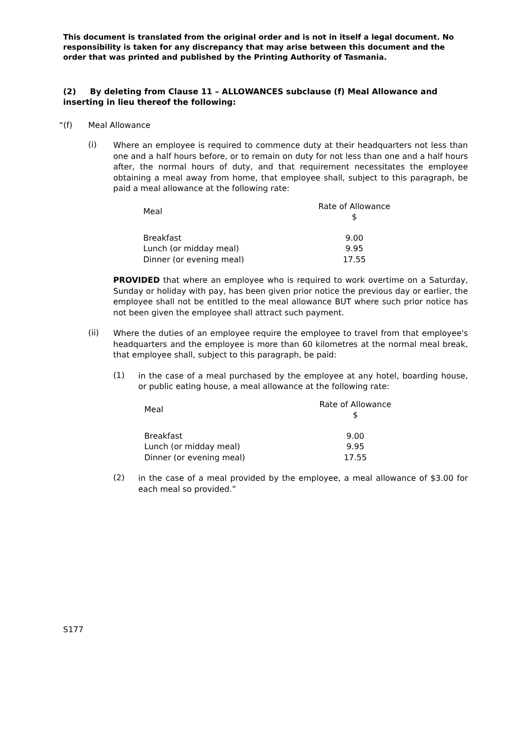This document is translated from the original order and is not in itself a legal document. No responsibility is taken for any discrepancy that may arise between this document and the order that was printed and published by the Printing Authority of Tasmania.
(2) By deleting from Clause 11 – ALLOWANCES subclause (f) Meal Allowance and inserting in lieu thereof the following:
“(f) Meal Allowance
(i)
Where an employee is required to commence duty at their headquarters not less than one and a half hours before, or to remain on duty for not less than one and a half hours after, the normal hours of duty, and that requirement necessitates the employee obtaining a meal away from home, that employee shall, subject to this paragraph, be paid a meal allowance at the following rate:
| Meal | Rate of Allowance $ |
| --- | --- |
| Breakfast | 9.00 |
| Lunch (or midday meal) | 9.95 |
| Dinner (or evening meal) | 17.55 |
PROVIDED that where an employee who is required to work overtime on a Saturday, Sunday or holiday with pay, has been given prior notice the previous day or earlier, the employee shall not be entitled to the meal allowance BUT where such prior notice has not been given the employee shall attract such payment.
(ii)
Where the duties of an employee require the employee to travel from that employee's headquarters and the employee is more than 60 kilometres at the normal meal break, that employee shall, subject to this paragraph, be paid:
(1)
in the case of a meal purchased by the employee at any hotel, boarding house, or public eating house, a meal allowance at the following rate:
| Meal | Rate of Allowance $ |
| --- | --- |
| Breakfast | 9.00 |
| Lunch (or midday meal) | 9.95 |
| Dinner (or evening meal) | 17.55 |
(2)
in the case of a meal provided by the employee, a meal allowance of $3.00 for each meal so provided.”
S177